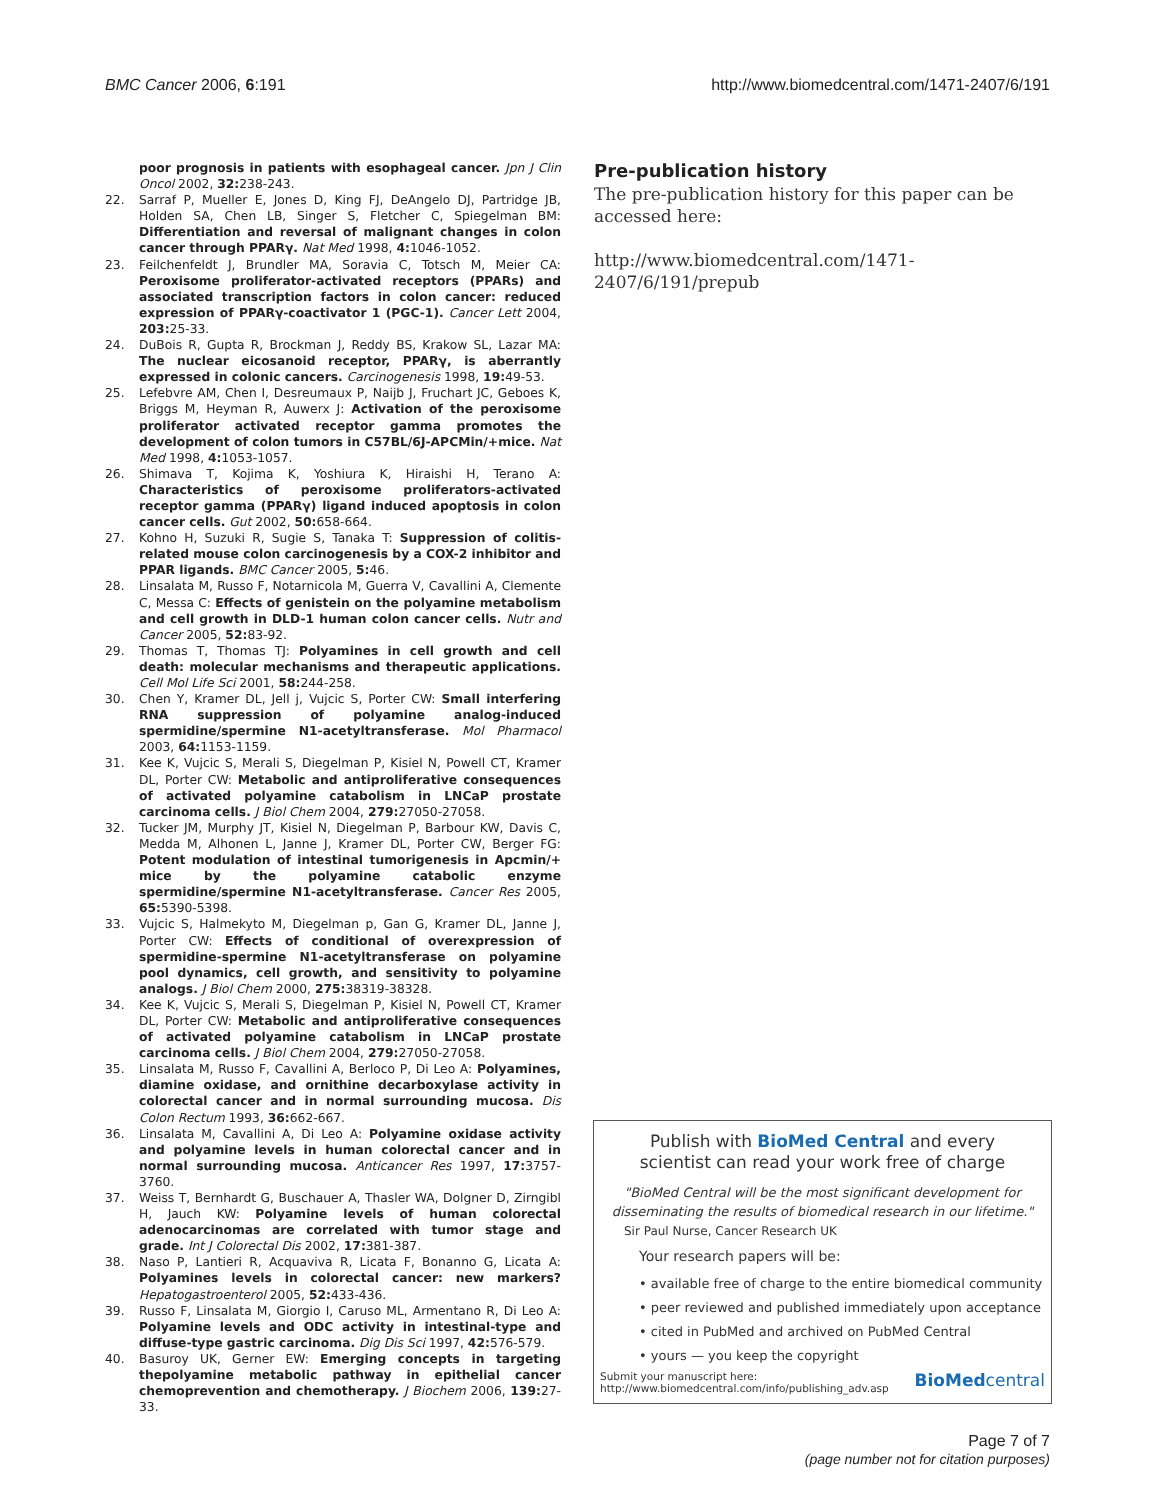BMC Cancer 2006, 6:191 http://www.biomedcentral.com/1471-2407/6/191
poor prognosis in patients with esophageal cancer. Jpn J Clin Oncol 2002, 32: 238-243.
22. Sarraf P, Mueller E, Jones D, King FJ, DeAngelo DJ, Partridge JB, Holden SA, Chen LB, Singer S, Fletcher C, Spiegelman BM: Differentiation and reversal of malignant changes in colon cancer through PPARγ. Nat Med 1998, 4: 1046-1052.
23. Feilchenfeldt J, Brundler MA, Soravia C, Totsch M, Meier CA: Peroxisome proliferator-activated receptors (PPARs) and associated transcription factors in colon cancer: reduced expression of PPARγ-coactivator 1 (PGC-1). Cancer Lett 2004, 203: 25-33.
24. DuBois R, Gupta R, Brockman J, Reddy BS, Krakow SL, Lazar MA: The nuclear eicosanoid receptor, PPARγ, is aberrantly expressed in colonic cancers. Carcinogenesis 1998, 19: 49-53.
25. Lefebvre AM, Chen I, Desreumaux P, Naijb J, Fruchart JC, Geboes K, Briggs M, Heyman R, Auwerx J: Activation of the peroxisome proliferator activated receptor gamma promotes the development of colon tumors in C57BL/6J-APCMin/+mice. Nat Med 1998, 4: 1053-1057.
26. Shimava T, Kojima K, Yoshiura K, Hiraishi H, Terano A: Characteristics of peroxisome proliferators-activated receptor gamma (PPARγ) ligand induced apoptosis in colon cancer cells. Gut 2002, 50: 658-664.
27. Kohno H, Suzuki R, Sugie S, Tanaka T: Suppression of colitis-related mouse colon carcinogenesis by a COX-2 inhibitor and PPAR ligands. BMC Cancer 2005, 5: 46.
28. Linsalata M, Russo F, Notarnicola M, Guerra V, Cavallini A, Clemente C, Messa C: Effects of genistein on the polyamine metabolism and cell growth in DLD-1 human colon cancer cells. Nutr and Cancer 2005, 52: 83-92.
29. Thomas T, Thomas TJ: Polyamines in cell growth and cell death: molecular mechanisms and therapeutic applications. Cell Mol Life Sci 2001, 58: 244-258.
30. Chen Y, Kramer DL, Jell j, Vujcic S, Porter CW: Small interfering RNA suppression of polyamine analog-induced spermidine/spermine N1-acetyltransferase. Mol Pharmacol 2003, 64: 1153-1159.
31. Kee K, Vujcic S, Merali S, Diegelman P, Kisiel N, Powell CT, Kramer DL, Porter CW: Metabolic and antiproliferative consequences of activated polyamine catabolism in LNCaP prostate carcinoma cells. J Biol Chem 2004, 279: 27050-27058.
32. Tucker JM, Murphy JT, Kisiel N, Diegelman P, Barbour KW, Davis C, Medda M, Alhonen L, Janne J, Kramer DL, Porter CW, Berger FG: Potent modulation of intestinal tumorigenesis in Apcmin/+ mice by the polyamine catabolic enzyme spermidine/spermine N1-acetyltransferase. Cancer Res 2005, 65: 5390-5398.
33. Vujcic S, Halmekyto M, Diegelman p, Gan G, Kramer DL, Janne J, Porter CW: Effects of conditional of overexpression of spermidine-spermine N1-acetyltransferase on polyamine pool dynamics, cell growth, and sensitivity to polyamine analogs. J Biol Chem 2000, 275: 38319-38328.
34. Kee K, Vujcic S, Merali S, Diegelman P, Kisiel N, Powell CT, Kramer DL, Porter CW: Metabolic and antiproliferative consequences of activated polyamine catabolism in LNCaP prostate carcinoma cells. J Biol Chem 2004, 279: 27050-27058.
35. Linsalata M, Russo F, Cavallini A, Berloco P, Di Leo A: Polyamines, diamine oxidase, and ornithine decarboxylase activity in colorectal cancer and in normal surrounding mucosa. Dis Colon Rectum 1993, 36: 662-667.
36. Linsalata M, Cavallini A, Di Leo A: Polyamine oxidase activity and polyamine levels in human colorectal cancer and in normal surrounding mucosa. Anticancer Res 1997, 17: 3757-3760.
37. Weiss T, Bernhardt G, Buschauer A, Thasler WA, Dolgner D, Zirngibl H, Jauch KW: Polyamine levels of human colorectal adenocarcinomas are correlated with tumor stage and grade. Int J Colorectal Dis 2002, 17: 381-387.
38. Naso P, Lantieri R, Acquaviva R, Licata F, Bonanno G, Licata A: Polyamines levels in colorectal cancer: new markers? Hepatogastroenterol 2005, 52: 433-436.
39. Russo F, Linsalata M, Giorgio I, Caruso ML, Armentano R, Di Leo A: Polyamine levels and ODC activity in intestinal-type and diffuse-type gastric carcinoma. Dig Dis Sci 1997, 42: 576-579.
40. Basuroy UK, Gerner EW: Emerging concepts in targeting thepolyamine metabolic pathway in epithelial cancer chemoprevention and chemotherapy. J Biochem 2006, 139: 27-33.
Pre-publication history
The pre-publication history for this paper can be accessed here:
http://www.biomedcentral.com/1471-2407/6/191/prepub
Publish with BioMed Central and every
scientist can read your work free of charge
"BioMed Central will be the most significant development for disseminating the results of biomedical research in our lifetime."
Sir Paul Nurse, Cancer Research UK
Your research papers will be:
• available free of charge to the entire biomedical community
• peer reviewed and published immediately upon acceptance
• cited in PubMed and archived on PubMed Central
• yours — you keep the copyright
Submit your manuscript here:
http://www.biomedcentral.com/info/publishing_adv.asp BioMedcentral
Page 7 of 7
(page number not for citation purposes)